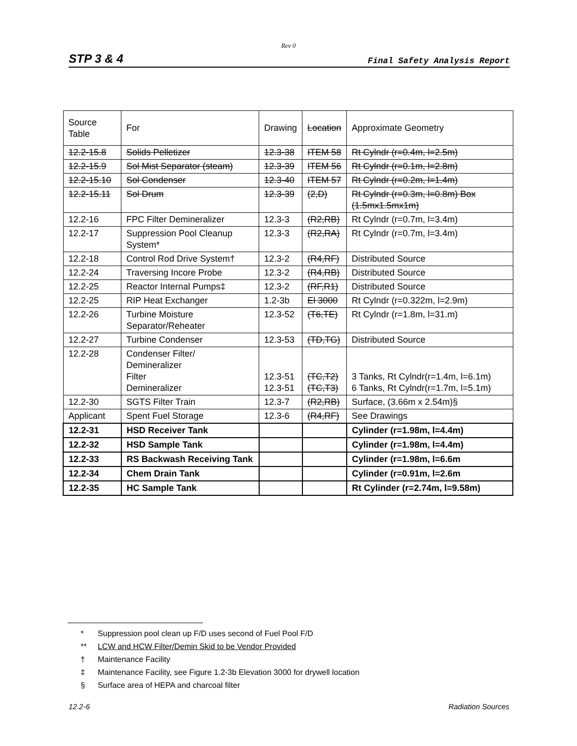Rev 0
STP 3 & 4 Final Safety Analysis Report
| Source Table | For | Drawing | Location | Approximate Geometry |
| --- | --- | --- | --- | --- |
| 12.2-15.8 | Solids Pelletizer | 12.3-38 | ITEM 58 | Rt Cylndr (r=0.4m, l=2.5m) |
| 12.2-15.9 | Sol Mist Separator (steam) | 12.3-39 | ITEM 56 | Rt Cylndr (r=0.1m, l=2.8m) |
| 12.2-15.10 | Sol Condenser | 12.3-40 | ITEM 57 | Rt Cylndr (r=0.2m, l=1.4m) |
| 12.2-15.11 | Sol Drum | 12.3-39 | (2,D) | Rt Cylndr (r=0.3m, l=0.8m) Box (1.5mx1.5mx1m) |
| 12.2-16 | FPC Filter Demineralizer | 12.3-3 | (R2,RB) | Rt Cylndr (r=0.7m, l=3.4m) |
| 12.2-17 | Suppression Pool Cleanup System* | 12.3-3 | (R2,RA) | Rt Cylndr (r=0.7m, l=3.4m) |
| 12.2-18 | Control Rod Drive System† | 12.3-2 | (R4,RF) | Distributed Source |
| 12.2-24 | Traversing Incore Probe | 12.3-2 | (R4,RB) | Distributed Source |
| 12.2-25 | Reactor Internal Pumps‡ | 12.3-2 | (RF,R1) | Distributed Source |
| 12.2-25 | RIP Heat Exchanger | 1.2-3b | El 3000 | Rt Cylndr (r=0.322m, l=2.9m) |
| 12.2-26 | Turbine Moisture Separator/Reheater | 12.3-52 | (T6,TE) | Rt Cylndr (r=1.8m, l=31.m) |
| 12.2-27 | Turbine Condenser | 12.3-53 | (TD,TG) | Distributed Source |
| 12.2-28 | Condenser Filter/ Demineralizer Filter Demineralizer | 12.3-51 12.3-51 | (TC,T2) (TC,T3) | 3 Tanks, Rt Cylndr(r=1.4m, l=6.1m) 6 Tanks, Rt Cylndr(r=1.7m, l=5.1m) |
| 12.2-30 | SGTS Filter Train | 12.3-7 | (R2,RB) | Surface, (3.66m x 2.54m)§ |
| Applicant | Spent Fuel Storage | 12.3-6 | (R4,RF) | See Drawings |
| 12.2-31 | HSD Receiver Tank | | | Cylinder (r=1.98m, l=4.4m) |
| 12.2-32 | HSD Sample Tank | | | Cylinder (r=1.98m, l=4.4m) |
| 12.2-33 | RS Backwash Receiving Tank | | | Cylinder (r=1.98m, l=6.6m |
| 12.2-34 | Chem Drain Tank | | | Cylinder (r=0.91m, l=2.6m |
| 12.2-35 | HC Sample Tank | | | Rt Cylinder (r=2.74m, l=9.58m) |
* Suppression pool clean up F/D uses second of Fuel Pool F/D
** LCW and HCW Filter/Demin Skid to be Vendor Provided
† Maintenance Facility
‡ Maintenance Facility, see Figure 1.2-3b Elevation 3000 for drywell location
§ Surface area of HEPA and charcoal filter
12.2-6 Radiation Sources